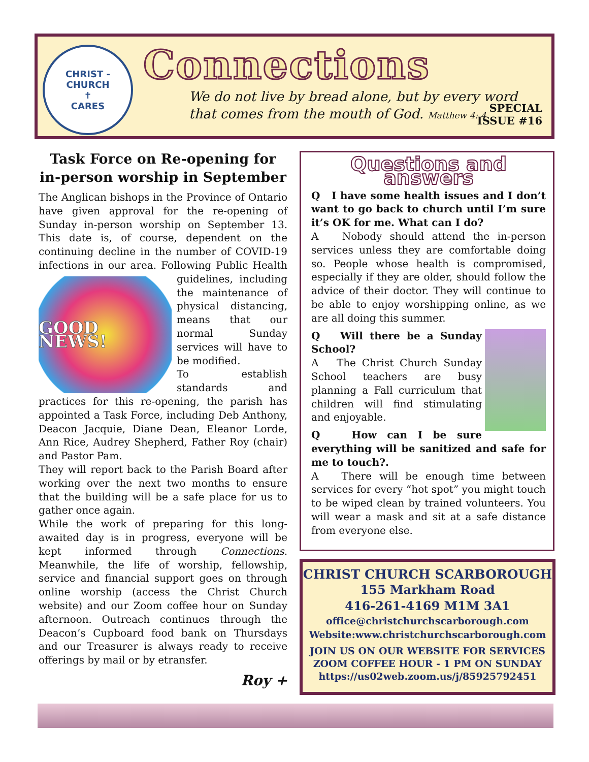CHRIST - CHURCH
✝
CARES
Connections
We do not live by bread alone, but by every word
that comes from the mouth of God. Matthew 4: 4
SPECIAL
ISSUE #16
Task Force on Re-opening for in-person worship in September
The Anglican bishops in the Province of Ontario have given approval for the re-opening of Sunday in-person worship on September 13. This date is, of course, dependent on the continuing decline in the number of COVID-19 infections in our area. Following Public Health guidelines, including
GOOD NEWS!
the maintenance of physical distancing, means that our normal Sunday services will have to be modified.
To establish standards and practices for this re-opening, the parish has appointed a Task Force, including Deb Anthony, Deacon Jacquie, Diane Dean, Eleanor Lorde, Ann Rice, Audrey Shepherd, Father Roy (chair) and Pastor Pam.
They will report back to the Parish Board after working over the next two months to ensure that the building will be a safe place for us to gather once again.
While the work of preparing for this long-awaited day is in progress, everyone will be kept informed through Connections. Meanwhile, the life of worship, fellowship, service and financial support goes on through online worship (access the Christ Church website) and our Zoom coffee hour on Sunday afternoon. Outreach continues through the Deacon’s Cupboard food bank on Thursdays and our Treasurer is always ready to receive offerings by mail or by etransfer.
Roy +
Questions and answers
Q I have some health issues and I don’t want to go back to church until I’m sure it’s OK for me. What can I do?
A Nobody should attend the in-person services unless they are comfortable doing so. People whose health is compromised, especially if they are older, should follow the advice of their doctor. They will continue to be able to enjoy worshipping online, as we are all doing this summer.
Q Will there be a Sunday School?
A The Christ Church Sunday School teachers are busy planning a Fall curriculum that children will find stimulating and enjoyable.
Q How can I be sure everything will be sanitized and safe for me to touch?.
A There will be enough time between services for every “hot spot” you might touch to be wiped clean by trained volunteers. You will wear a mask and sit at a safe distance from everyone else.
CHRIST CHURCH SCARBOROUGH
155 Markham Road
416-261-4169 M1M 3A1
office@christchurchscarborough.com
Website:www.christchurchscarborough.com
JOIN US ON OUR WEBSITE FOR SERVICES
ZOOM COFFEE HOUR - 1 PM ON SUNDAY
https://us02web.zoom.us/j/85925792451